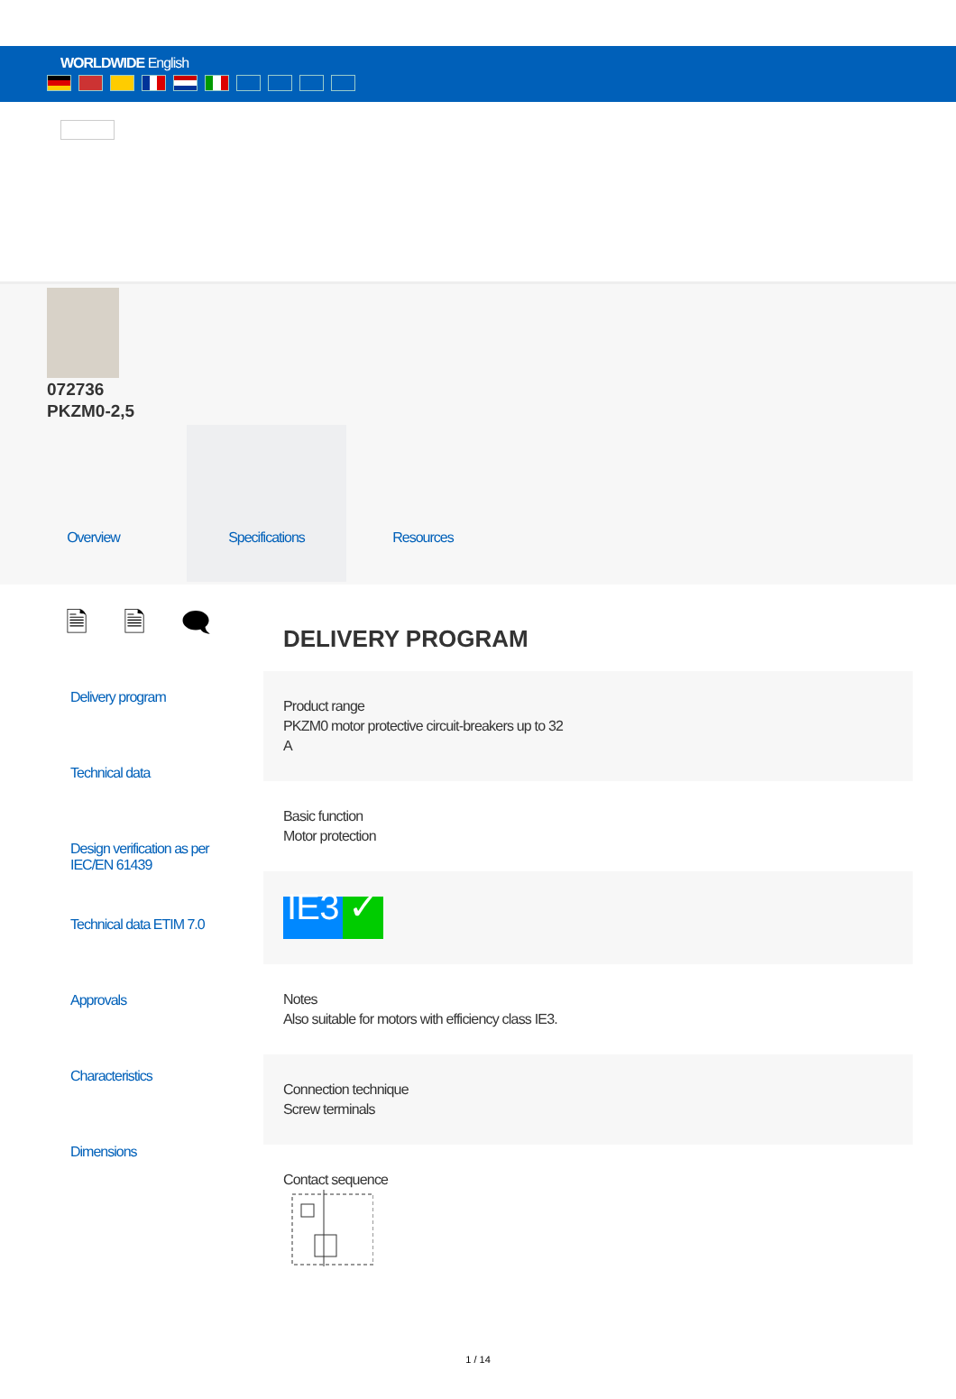WORLDWIDE English
072736
PKZM0-2,5
Overview Specifications Resources
🗎 🗎 🗨
Delivery program
Technical data
Design verification as per IEC/EN 61439
Technical data ETIM 7.0
Approvals
Characteristics
Dimensions
DELIVERY PROGRAM
Product range
PKZM0 motor protective circuit-breakers up to 32
A
Basic function
Motor protection
IE3 ✓
Notes
Also suitable for motors with efficiency class IE3.
Connection technique
Screw terminals
Contact sequence
1 / 14